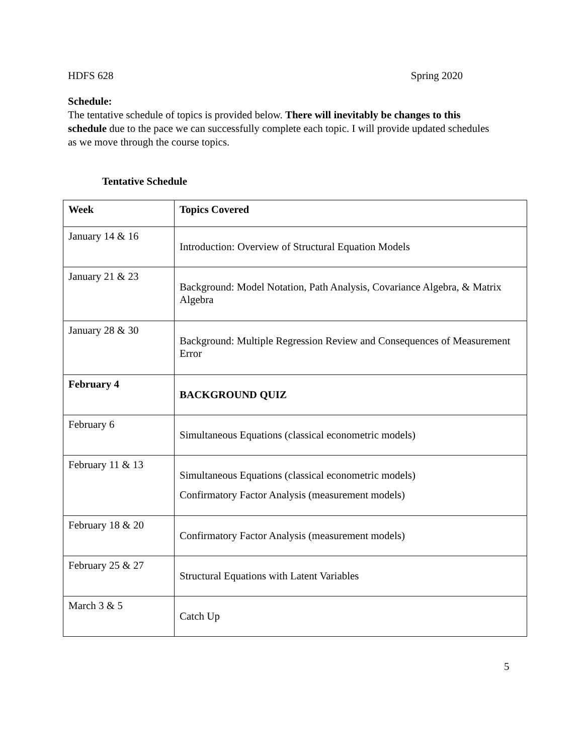HDFS 628 Spring 2020
Schedule:
The tentative schedule of topics is provided below. There will inevitably be changes to this schedule due to the pace we can successfully complete each topic. I will provide updated schedules as we move through the course topics.
Tentative Schedule
| Week | Topics Covered |
| --- | --- |
| January 14 & 16 | Introduction: Overview of Structural Equation Models |
| January 21 & 23 | Background: Model Notation, Path Analysis, Covariance Algebra, & Matrix Algebra |
| January 28 & 30 | Background: Multiple Regression Review and Consequences of Measurement Error |
| February 4 | BACKGROUND QUIZ |
| February 6 | Simultaneous Equations (classical econometric models) |
| February 11 & 13 | Simultaneous Equations (classical econometric models) Confirmatory Factor Analysis (measurement models) |
| February 18 & 20 | Confirmatory Factor Analysis (measurement models) |
| February 25 & 27 | Structural Equations with Latent Variables |
| March 3 & 5 | Catch Up |
5